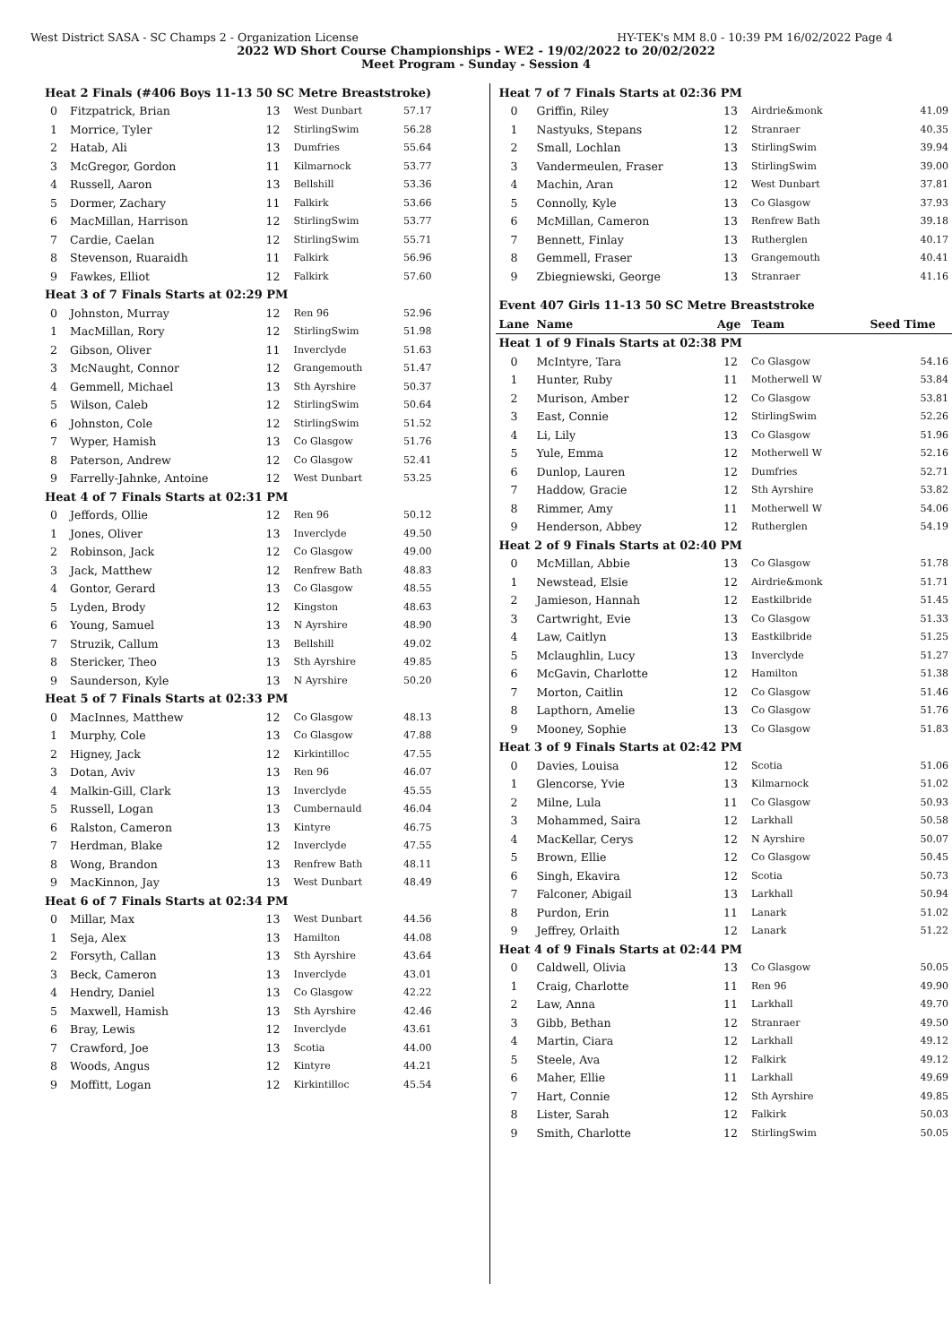West District SASA - SC Champs 2 - Organization License HY-TEK's MM 8.0 - 10:39 PM 16/02/2022 Page 4
2022 WD Short Course Championships - WE2 - 19/02/2022 to 20/02/2022
Meet Program - Sunday - Session 4
| Heat 2 Finals (#406 Boys 11-13 50 SC Metre Breaststroke) | | | | |
| 0 | Fitzpatrick, Brian | 13 | West Dunbart | 57.17 |
| 1 | Morrice, Tyler | 12 | StirlingSwim | 56.28 |
| 2 | Hatab, Ali | 13 | Dumfries | 55.64 |
| 3 | McGregor, Gordon | 11 | Kilmarnock | 53.77 |
| 4 | Russell, Aaron | 13 | Bellshill | 53.36 |
| 5 | Dormer, Zachary | 11 | Falkirk | 53.66 |
| 6 | MacMillan, Harrison | 12 | StirlingSwim | 53.77 |
| 7 | Cardie, Caelan | 12 | StirlingSwim | 55.71 |
| 8 | Stevenson, Ruaraidh | 11 | Falkirk | 56.96 |
| 9 | Fawkes, Elliot | 12 | Falkirk | 57.60 |
| Heat 3 of 7 Finals Starts at 02:29 PM | | | | |
| 0 | Johnston, Murray | 12 | Ren 96 | 52.96 |
| 1 | MacMillan, Rory | 12 | StirlingSwim | 51.98 |
| 2 | Gibson, Oliver | 11 | Inverclyde | 51.63 |
| 3 | McNaught, Connor | 12 | Grangemouth | 51.47 |
| 4 | Gemmell, Michael | 13 | Sth Ayrshire | 50.37 |
| 5 | Wilson, Caleb | 12 | StirlingSwim | 50.64 |
| 6 | Johnston, Cole | 12 | StirlingSwim | 51.52 |
| 7 | Wyper, Hamish | 13 | Co Glasgow | 51.76 |
| 8 | Paterson, Andrew | 12 | Co Glasgow | 52.41 |
| 9 | Farrelly-Jahnke, Antoine | 12 | West Dunbart | 53.25 |
| Heat 4 of 7 Finals Starts at 02:31 PM | | | | |
| 0 | Jeffords, Ollie | 12 | Ren 96 | 50.12 |
| 1 | Jones, Oliver | 13 | Inverclyde | 49.50 |
| 2 | Robinson, Jack | 12 | Co Glasgow | 49.00 |
| 3 | Jack, Matthew | 12 | Renfrew Bath | 48.83 |
| 4 | Gontor, Gerard | 13 | Co Glasgow | 48.55 |
| 5 | Lyden, Brody | 12 | Kingston | 48.63 |
| 6 | Young, Samuel | 13 | N Ayrshire | 48.90 |
| 7 | Struzik, Callum | 13 | Bellshill | 49.02 |
| 8 | Stericker, Theo | 13 | Sth Ayrshire | 49.85 |
| 9 | Saunderson, Kyle | 13 | N Ayrshire | 50.20 |
| Heat 5 of 7 Finals Starts at 02:33 PM | | | | |
| 0 | MacInnes, Matthew | 12 | Co Glasgow | 48.13 |
| 1 | Murphy, Cole | 13 | Co Glasgow | 47.88 |
| 2 | Higney, Jack | 12 | Kirkintilloc | 47.55 |
| 3 | Dotan, Aviv | 13 | Ren 96 | 46.07 |
| 4 | Malkin-Gill, Clark | 13 | Inverclyde | 45.55 |
| 5 | Russell, Logan | 13 | Cumbernauld | 46.04 |
| 6 | Ralston, Cameron | 13 | Kintyre | 46.75 |
| 7 | Herdman, Blake | 12 | Inverclyde | 47.55 |
| 8 | Wong, Brandon | 13 | Renfrew Bath | 48.11 |
| 9 | MacKinnon, Jay | 13 | West Dunbart | 48.49 |
| Heat 6 of 7 Finals Starts at 02:34 PM | | | | |
| 0 | Millar, Max | 13 | West Dunbart | 44.56 |
| 1 | Seja, Alex | 13 | Hamilton | 44.08 |
| 2 | Forsyth, Callan | 13 | Sth Ayrshire | 43.64 |
| 3 | Beck, Cameron | 13 | Inverclyde | 43.01 |
| 4 | Hendry, Daniel | 13 | Co Glasgow | 42.22 |
| 5 | Maxwell, Hamish | 13 | Sth Ayrshire | 42.46 |
| 6 | Bray, Lewis | 12 | Inverclyde | 43.61 |
| 7 | Crawford, Joe | 13 | Scotia | 44.00 |
| 8 | Woods, Angus | 12 | Kintyre | 44.21 |
| 9 | Moffitt, Logan | 12 | Kirkintilloc | 45.54 |
| Heat 7 of 7 Finals Starts at 02:36 PM | | | | |
| 0 | Griffin, Riley | 13 | Airdrie&monk | 41.09 |
| 1 | Nastyuks, Stepans | 12 | Stranraer | 40.35 |
| 2 | Small, Lochlan | 13 | StirlingSwim | 39.94 |
| 3 | Vandermeulen, Fraser | 13 | StirlingSwim | 39.00 |
| 4 | Machin, Aran | 12 | West Dunbart | 37.81 |
| 5 | Connolly, Kyle | 13 | Co Glasgow | 37.93 |
| 6 | McMillan, Cameron | 13 | Renfrew Bath | 39.18 |
| 7 | Bennett, Finlay | 13 | Rutherglen | 40.17 |
| 8 | Gemmell, Fraser | 13 | Grangemouth | 40.41 |
| 9 | Zbiegniewski, George | 13 | Stranraer | 41.16 |
| Event 407 Girls 11-13 50 SC Metre Breaststroke | | | | |
| Lane | Name | Age | Team | Seed Time |
| Heat 1 of 9 Finals Starts at 02:38 PM | | | | |
| 0 | McIntyre, Tara | 12 | Co Glasgow | 54.16 |
| 1 | Hunter, Ruby | 11 | Motherwell W | 53.84 |
| 2 | Murison, Amber | 12 | Co Glasgow | 53.81 |
| 3 | East, Connie | 12 | StirlingSwim | 52.26 |
| 4 | Li, Lily | 13 | Co Glasgow | 51.96 |
| 5 | Yule, Emma | 12 | Motherwell W | 52.16 |
| 6 | Dunlop, Lauren | 12 | Dumfries | 52.71 |
| 7 | Haddow, Gracie | 12 | Sth Ayrshire | 53.82 |
| 8 | Rimmer, Amy | 11 | Motherwell W | 54.06 |
| 9 | Henderson, Abbey | 12 | Rutherglen | 54.19 |
| Heat 2 of 9 Finals Starts at 02:40 PM | | | | |
| 0 | McMillan, Abbie | 13 | Co Glasgow | 51.78 |
| 1 | Newstead, Elsie | 12 | Airdrie&monk | 51.71 |
| 2 | Jamieson, Hannah | 12 | Eastkilbride | 51.45 |
| 3 | Cartwright, Evie | 13 | Co Glasgow | 51.33 |
| 4 | Law, Caitlyn | 13 | Eastkilbride | 51.25 |
| 5 | Mclaughlin, Lucy | 13 | Inverclyde | 51.27 |
| 6 | McGavin, Charlotte | 12 | Hamilton | 51.38 |
| 7 | Morton, Caitlin | 12 | Co Glasgow | 51.46 |
| 8 | Lapthorn, Amelie | 13 | Co Glasgow | 51.76 |
| 9 | Mooney, Sophie | 13 | Co Glasgow | 51.83 |
| Heat 3 of 9 Finals Starts at 02:42 PM | | | | |
| 0 | Davies, Louisa | 12 | Scotia | 51.06 |
| 1 | Glencorse, Yvie | 13 | Kilmarnock | 51.02 |
| 2 | Milne, Lula | 11 | Co Glasgow | 50.93 |
| 3 | Mohammed, Saira | 12 | Larkhall | 50.58 |
| 4 | MacKellar, Cerys | 12 | N Ayrshire | 50.07 |
| 5 | Brown, Ellie | 12 | Co Glasgow | 50.45 |
| 6 | Singh, Ekavira | 12 | Scotia | 50.73 |
| 7 | Falconer, Abigail | 13 | Larkhall | 50.94 |
| 8 | Purdon, Erin | 11 | Lanark | 51.02 |
| 9 | Jeffrey, Orlaith | 12 | Lanark | 51.22 |
| Heat 4 of 9 Finals Starts at 02:44 PM | | | | |
| 0 | Caldwell, Olivia | 13 | Co Glasgow | 50.05 |
| 1 | Craig, Charlotte | 11 | Ren 96 | 49.90 |
| 2 | Law, Anna | 11 | Larkhall | 49.70 |
| 3 | Gibb, Bethan | 12 | Stranraer | 49.50 |
| 4 | Martin, Ciara | 12 | Larkhall | 49.12 |
| 5 | Steele, Ava | 12 | Falkirk | 49.12 |
| 6 | Maher, Ellie | 11 | Larkhall | 49.69 |
| 7 | Hart, Connie | 12 | Sth Ayrshire | 49.85 |
| 8 | Lister, Sarah | 12 | Falkirk | 50.03 |
| 9 | Smith, Charlotte | 12 | StirlingSwim | 50.05 |